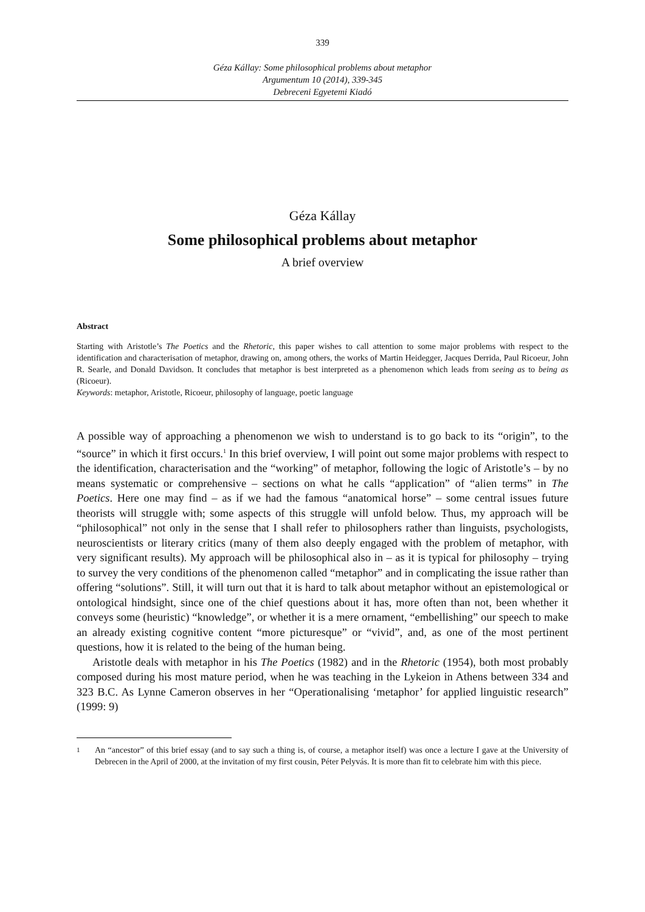339
Géza Kállay: Some philosophical problems about metaphor
Argumentum 10 (2014), 339-345
Debreceni Egyetemi Kiadó
Géza Kállay
Some philosophical problems about metaphor
A brief overview
Abstract
Starting with Aristotle’s The Poetics and the Rhetoric, this paper wishes to call attention to some major problems with respect to the identification and characterisation of metaphor, drawing on, among others, the works of Martin Heidegger, Jacques Derrida, Paul Ricoeur, John R. Searle, and Donald Davidson. It concludes that metaphor is best interpreted as a phenomenon which leads from seeing as to being as (Ricoeur).
Keywords: metaphor, Aristotle, Ricoeur, philosophy of language, poetic language
A possible way of approaching a phenomenon we wish to understand is to go back to its “origin”, to the “source” in which it first occurs.<sup>1</sup> In this brief overview, I will point out some major problems with respect to the identification, characterisation and the “working” of metaphor, following the logic of Aristotle’s – by no means systematic or comprehensive – sections on what he calls “application” of “alien terms” in The Poetics. Here one may find – as if we had the famous “anatomical horse” – some central issues future theorists will struggle with; some aspects of this struggle will unfold below. Thus, my approach will be “philosophical” not only in the sense that I shall refer to philosophers rather than linguists, psychologists, neuroscientists or literary critics (many of them also deeply engaged with the problem of metaphor, with very significant results). My approach will be philosophical also in – as it is typical for philosophy – trying to survey the very conditions of the phenomenon called “metaphor” and in complicating the issue rather than offering “solutions”. Still, it will turn out that it is hard to talk about metaphor without an epistemological or ontological hindsight, since one of the chief questions about it has, more often than not, been whether it conveys some (heuristic) “knowledge”, or whether it is a mere ornament, “embellishing” our speech to make an already existing cognitive content “more picturesque” or “vivid”, and, as one of the most pertinent questions, how it is related to the being of the human being.
Aristotle deals with metaphor in his The Poetics (1982) and in the Rhetoric (1954), both most probably composed during his most mature period, when he was teaching in the Lykeion in Athens between 334 and 323 B.C. As Lynne Cameron observes in her “Operationalising ‘metaphor’ for applied linguistic research” (1999: 9)
1
An “ancestor” of this brief essay (and to say such a thing is, of course, a metaphor itself) was once a lecture I gave at the University of Debrecen in the April of 2000, at the invitation of my first cousin, Péter Pelyvás. It is more than fit to celebrate him with this piece.